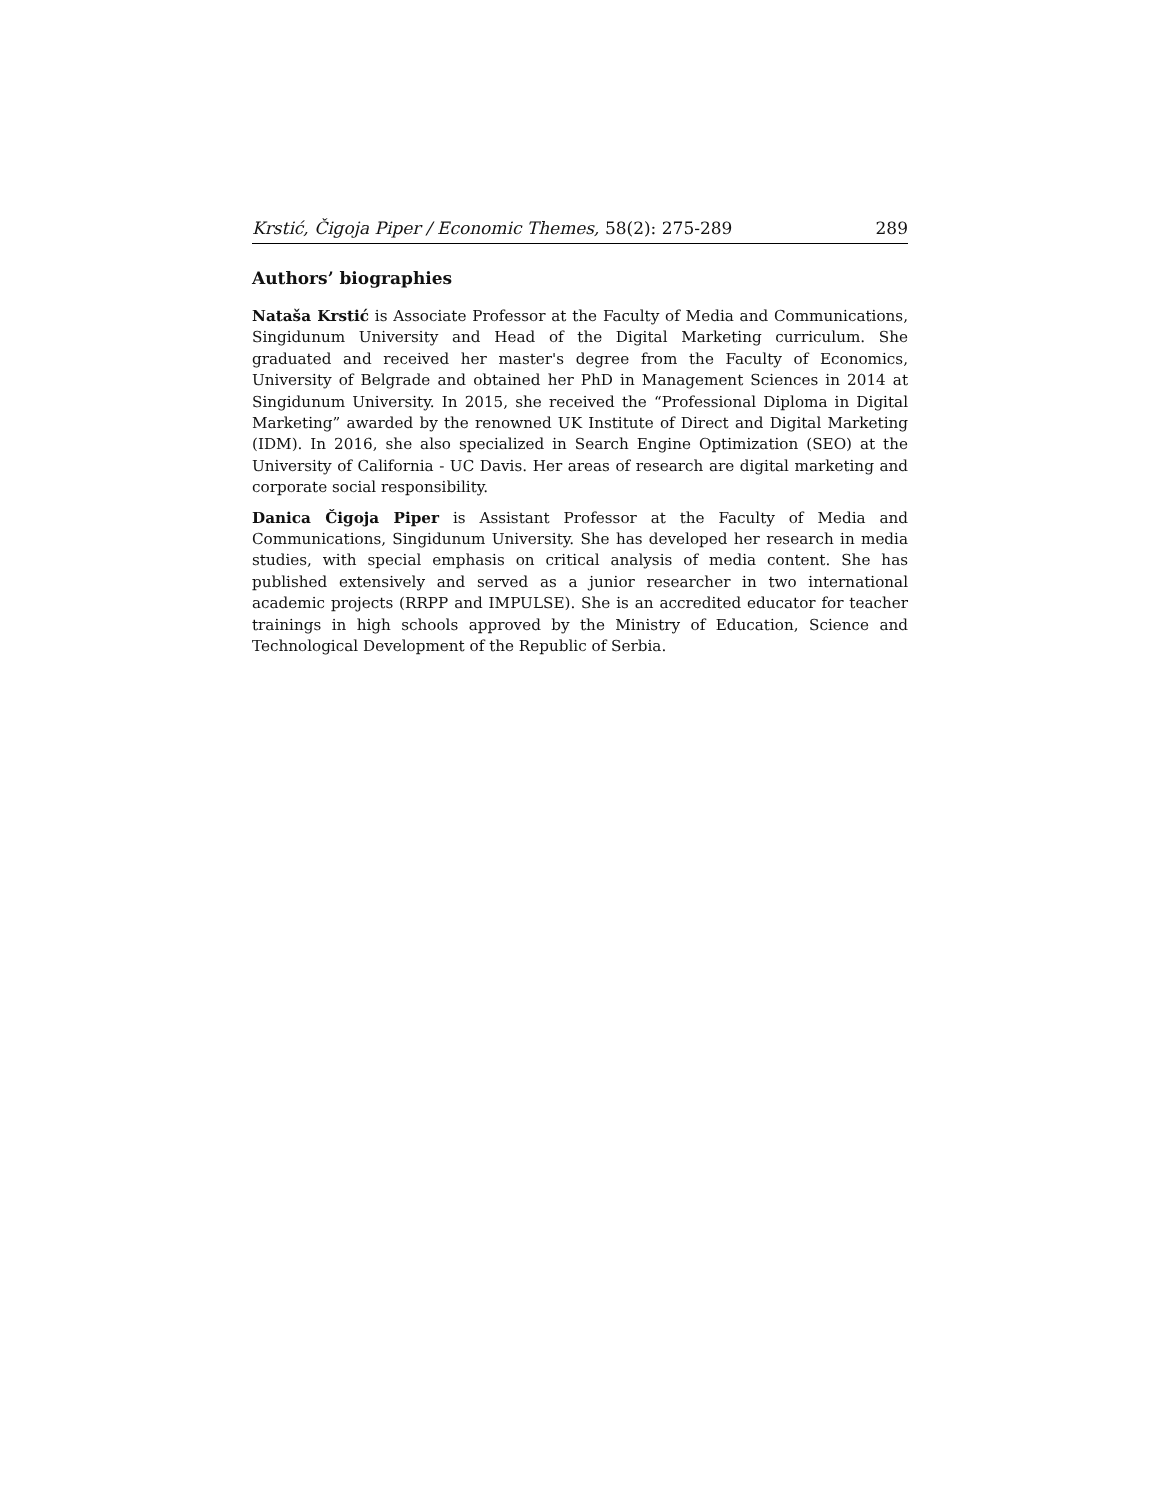Krstić, Čigoja Piper / Economic Themes, 58(2): 275-289 289
Authors’ biographies
Nataša Krstić is Associate Professor at the Faculty of Media and Communications, Singidunum University and Head of the Digital Marketing curriculum. She graduated and received her master's degree from the Faculty of Economics, University of Belgrade and obtained her PhD in Management Sciences in 2014 at Singidunum University. In 2015, she received the “Professional Diploma in Digital Marketing” awarded by the renowned UK Institute of Direct and Digital Marketing (IDM). In 2016, she also specialized in Search Engine Optimization (SEO) at the University of California - UC Davis. Her areas of research are digital marketing and corporate social responsibility.
Danica Čigoja Piper is Assistant Professor at the Faculty of Media and Communications, Singidunum University. She has developed her research in media studies, with special emphasis on critical analysis of media content. She has published extensively and served as a junior researcher in two international academic projects (RRPP and IMPULSE). She is an accredited educator for teacher trainings in high schools approved by the Ministry of Education, Science and Technological Development of the Republic of Serbia.